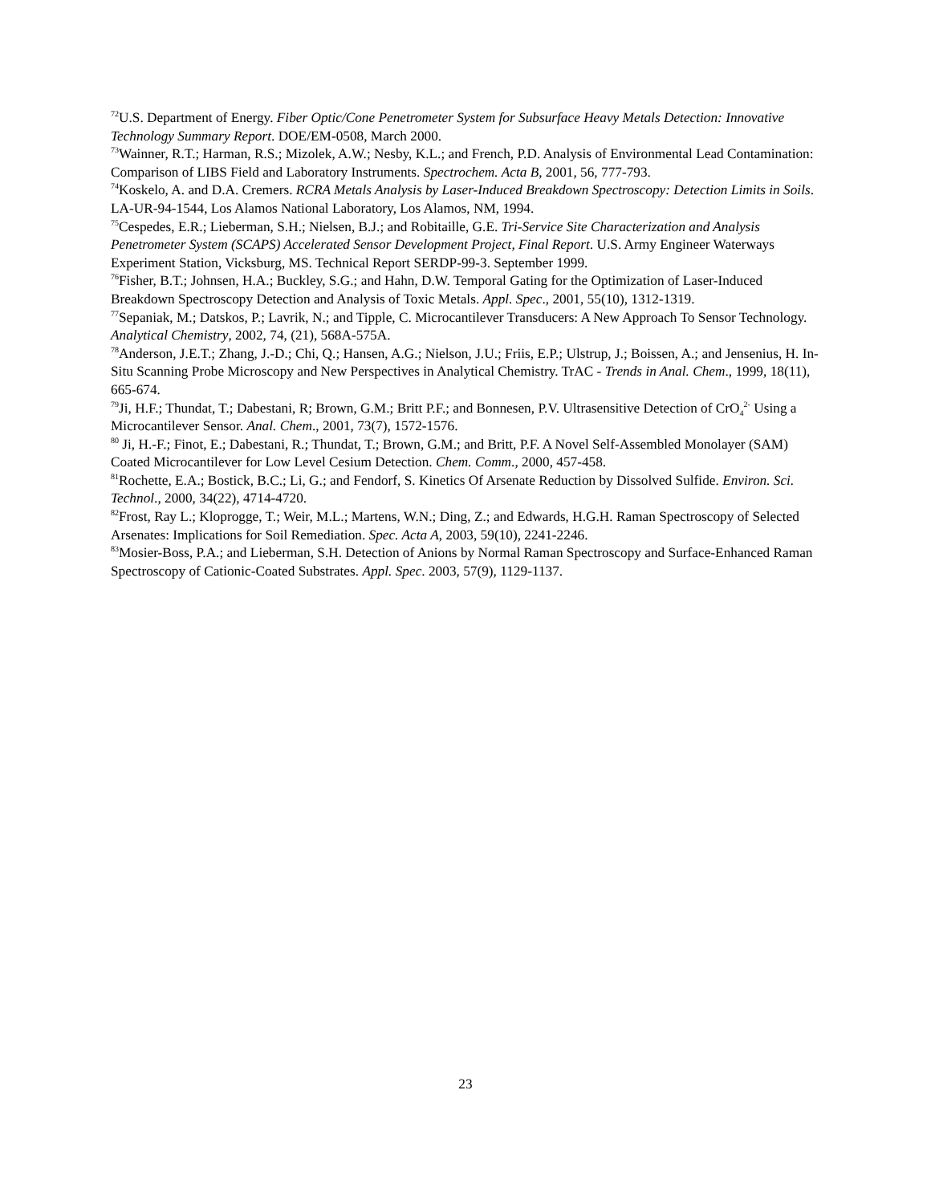<sup>72</sup> U.S. Department of Energy. Fiber Optic/Cone Penetrometer System for Subsurface Heavy Metals Detection: Innovative Technology Summary Report. DOE/EM-0508, March 2000.
<sup>73</sup> Wainner, R.T.; Harman, R.S.; Mizolek, A.W.; Nesby, K.L.; and French, P.D. Analysis of Environmental Lead Contamination: Comparison of LIBS Field and Laboratory Instruments. Spectrochem. Acta B, 2001, 56, 777-793.
<sup>74</sup> Koskelo, A. and D.A. Cremers. RCRA Metals Analysis by Laser-Induced Breakdown Spectroscopy: Detection Limits in Soils. LA-UR-94-1544, Los Alamos National Laboratory, Los Alamos, NM, 1994.
<sup>75</sup> Cespedes, E.R.; Lieberman, S.H.; Nielsen, B.J.; and Robitaille, G.E. Tri-Service Site Characterization and Analysis Penetrometer System (SCAPS) Accelerated Sensor Development Project, Final Report. U.S. Army Engineer Waterways Experiment Station, Vicksburg, MS. Technical Report SERDP-99-3. September 1999.
<sup>76</sup> Fisher, B.T.; Johnsen, H.A.; Buckley, S.G.; and Hahn, D.W. Temporal Gating for the Optimization of Laser-Induced Breakdown Spectroscopy Detection and Analysis of Toxic Metals. Appl. Spec., 2001, 55(10), 1312-1319.
<sup>77</sup> Sepaniak, M.; Datskos, P.; Lavrik, N.; and Tipple, C. Microcantilever Transducers: A New Approach To Sensor Technology. Analytical Chemistry, 2002, 74, (21), 568A-575A.
<sup>78</sup> Anderson, J.E.T.; Zhang, J.-D.; Chi, Q.; Hansen, A.G.; Nielson, J.U.; Friis, E.P.; Ulstrup, J.; Boissen, A.; and Jensenius, H. In-Situ Scanning Probe Microscopy and New Perspectives in Analytical Chemistry. TrAC - Trends in Anal. Chem., 1999, 18(11), 665-674.
<sup>79</sup> Ji, H.F.; Thundat, T.; Dabestani, R; Brown, G.M.; Britt P.F.; and Bonnesen, P.V. Ultrasensitive Detection of CrO<sub>4</sub><sup>2-</sup> Using a Microcantilever Sensor. Anal. Chem., 2001, 73(7), 1572-1576.
<sup>80</sup> Ji, H.-F.; Finot, E.; Dabestani, R.; Thundat, T.; Brown, G.M.; and Britt, P.F. A Novel Self-Assembled Monolayer (SAM) Coated Microcantilever for Low Level Cesium Detection. Chem. Comm., 2000, 457-458.
<sup>81</sup> Rochette, E.A.; Bostick, B.C.; Li, G.; and Fendorf, S. Kinetics Of Arsenate Reduction by Dissolved Sulfide. Environ. Sci. Technol., 2000, 34(22), 4714-4720.
<sup>82</sup> Frost, Ray L.; Kloprogge, T.; Weir, M.L.; Martens, W.N.; Ding, Z.; and Edwards, H.G.H. Raman Spectroscopy of Selected Arsenates: Implications for Soil Remediation. Spec. Acta A, 2003, 59(10), 2241-2246.
<sup>83</sup> Mosier-Boss, P.A.; and Lieberman, S.H. Detection of Anions by Normal Raman Spectroscopy and Surface-Enhanced Raman Spectroscopy of Cationic-Coated Substrates. Appl. Spec. 2003, 57(9), 1129-1137.
23